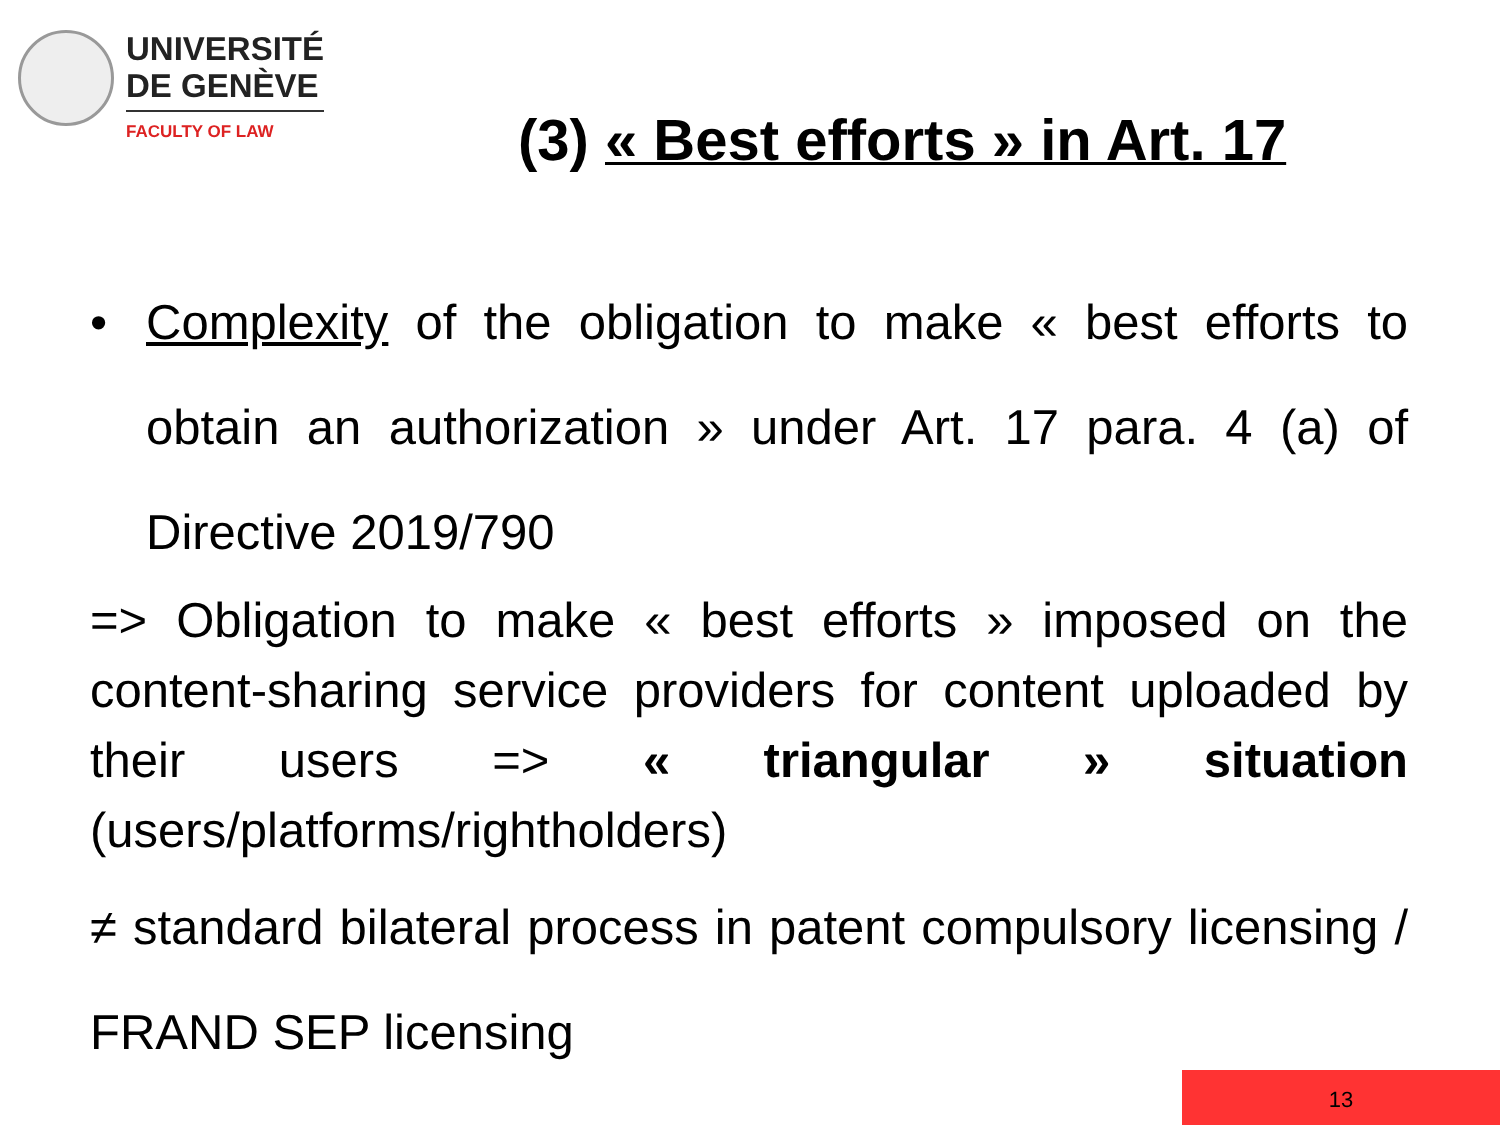UNIVERSITÉ
DE GENÈVE
FACULTY OF LAW
(3) « Best efforts » in Art. 17
• Complexity of the obligation to make « best efforts to obtain an authorization » under Art. 17 para. 4 (a) of Directive 2019/790
=> Obligation to make « best efforts » imposed on the content-sharing service providers for content uploaded by their users => « triangular » situation (users/platforms/rightholders)
≠ standard bilateral process in patent compulsory licensing / FRAND SEP licensing
13